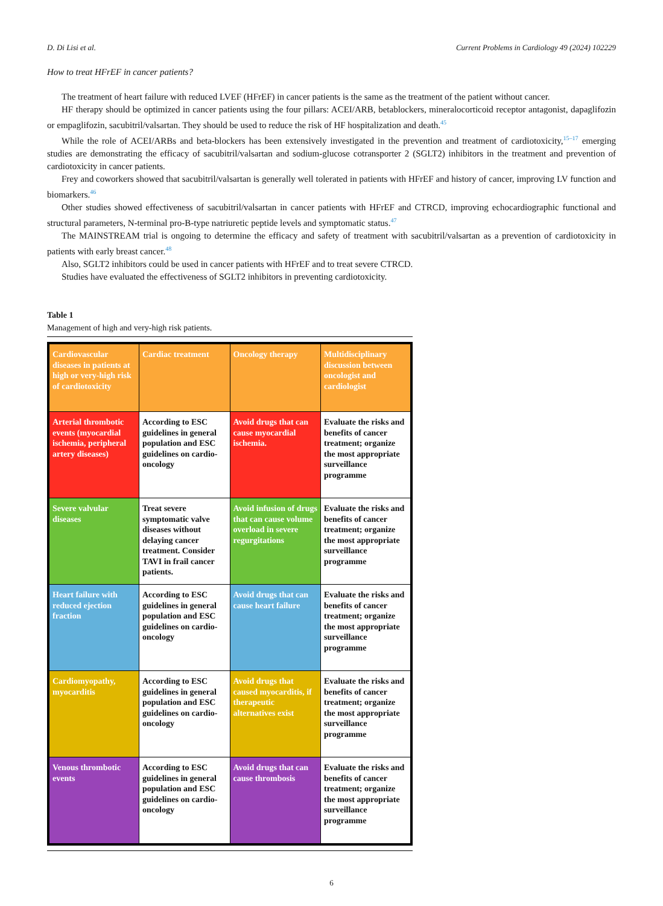D. Di Lisi et al. Current Problems in Cardiology 49 (2024) 102229
How to treat HFrEF in cancer patients?
The treatment of heart failure with reduced LVEF (HFrEF) in cancer patients is the same as the treatment of the patient without cancer.
HF therapy should be optimized in cancer patients using the four pillars: ACEI/ARB, betablockers, mineralocorticoid receptor antagonist, dapaglifozin or empaglifozin, sacubitril/valsartan. They should be used to reduce the risk of HF hospitalization and death.<sup>45</sup>
While the role of ACEI/ARBs and beta-blockers has been extensively investigated in the prevention and treatment of cardiotoxicity,<sup>15–17</sup> emerging studies are demonstrating the efficacy of sacubitril/valsartan and sodium-glucose cotransporter 2 (SGLT2) inhibitors in the treatment and prevention of cardiotoxicity in cancer patients.
Frey and coworkers showed that sacubitril/valsartan is generally well tolerated in patients with HFrEF and history of cancer, improving LV function and biomarkers.<sup>46</sup>
Other studies showed effectiveness of sacubitril/valsartan in cancer patients with HFrEF and CTRCD, improving echocardiographic functional and structural parameters, N-terminal pro-B-type natriuretic peptide levels and symptomatic status.<sup>47</sup>
The MAINSTREAM trial is ongoing to determine the efficacy and safety of treatment with sacubitril/valsartan as a prevention of cardiotoxicity in patients with early breast cancer.<sup>48</sup>
Also, SGLT2 inhibitors could be used in cancer patients with HFrEF and to treat severe CTRCD.
Studies have evaluated the effectiveness of SGLT2 inhibitors in preventing cardiotoxicity.
Table 1
Management of high and very-high risk patients.
| Cardiovascular diseases in patients at high or very-high risk of cardiotoxicity | Cardiac treatment | Oncology therapy | Multidisciplinary discussion between oncologist and cardiologist |
| Arterial thrombotic events (myocardial ischemia, peripheral artery diseases) | According to ESC guidelines in general population and ESC guidelines on cardio-oncology | Avoid drugs that can cause myocardial ischemia. | Evaluate the risks and benefits of cancer treatment; organize the most appropriate surveillance programme |
| Severe valvular diseases | Treat severe symptomatic valve diseases without delaying cancer treatment. Consider TAVI in frail cancer patients. | Avoid infusion of drugs that can cause volume overload in severe regurgitations | Evaluate the risks and benefits of cancer treatment; organize the most appropriate surveillance programme |
| Heart failure with reduced ejection fraction | According to ESC guidelines in general population and ESC guidelines on cardio-oncology | Avoid drugs that can cause heart failure | Evaluate the risks and benefits of cancer treatment; organize the most appropriate surveillance programme |
| Cardiomyopathy, myocarditis | According to ESC guidelines in general population and ESC guidelines on cardio-oncology | Avoid drugs that caused myocarditis, if therapeutic alternatives exist | Evaluate the risks and benefits of cancer treatment; organize the most appropriate surveillance programme |
| Venous thrombotic events | According to ESC guidelines in general population and ESC guidelines on cardio-oncology | Avoid drugs that can cause thrombosis | Evaluate the risks and benefits of cancer treatment; organize the most appropriate surveillance programme |
6